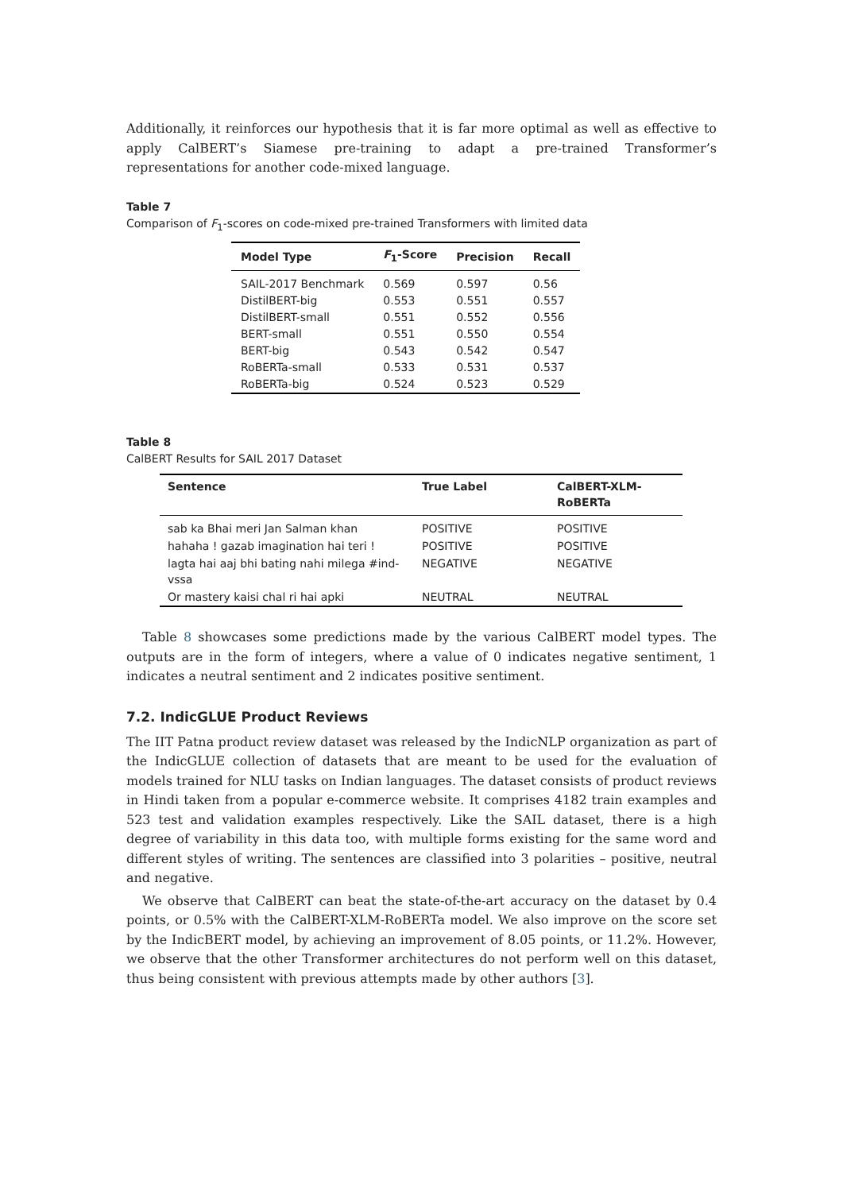Additionally, it reinforces our hypothesis that it is far more optimal as well as effective to apply CalBERT’s Siamese pre-training to adapt a pre-trained Transformer’s representations for another code-mixed language.
Table 7
Comparison of F<sub>1</sub>-scores on code-mixed pre-trained Transformers with limited data
| Model Type | F<sub>1</sub>-Score | Precision | Recall |
| --- | --- | --- | --- |
| SAIL-2017 Benchmark | 0.569 | 0.597 | 0.56 |
| DistilBERT-big | 0.553 | 0.551 | 0.557 |
| DistilBERT-small | 0.551 | 0.552 | 0.556 |
| BERT-small | 0.551 | 0.550 | 0.554 |
| BERT-big | 0.543 | 0.542 | 0.547 |
| RoBERTa-small | 0.533 | 0.531 | 0.537 |
| RoBERTa-big | 0.524 | 0.523 | 0.529 |
Table 8
CalBERT Results for SAIL 2017 Dataset
| Sentence | True Label | CalBERT-XLM- RoBERTa |
| --- | --- | --- |
| sab ka Bhai meri Jan Salman khan | POSITIVE | POSITIVE |
| hahaha ! gazab imagination hai teri ! | POSITIVE | POSITIVE |
| lagta hai aaj bhi bating nahi milega #ind-vssa | NEGATIVE | NEGATIVE |
| Or mastery kaisi chal ri hai apki | NEUTRAL | NEUTRAL |
Table 8 showcases some predictions made by the various CalBERT model types. The outputs are in the form of integers, where a value of 0 indicates negative sentiment, 1 indicates a neutral sentiment and 2 indicates positive sentiment.
7.2. IndicGLUE Product Reviews
The IIT Patna product review dataset was released by the IndicNLP organization as part of the IndicGLUE collection of datasets that are meant to be used for the evaluation of models trained for NLU tasks on Indian languages. The dataset consists of product reviews in Hindi taken from a popular e-commerce website. It comprises 4182 train examples and 523 test and validation examples respectively. Like the SAIL dataset, there is a high degree of variability in this data too, with multiple forms existing for the same word and different styles of writing. The sentences are classified into 3 polarities – positive, neutral and negative.
We observe that CalBERT can beat the state-of-the-art accuracy on the dataset by 0.4 points, or 0.5% with the CalBERT-XLM-RoBERTa model. We also improve on the score set by the IndicBERT model, by achieving an improvement of 8.05 points, or 11.2%. However, we observe that the other Transformer architectures do not perform well on this dataset, thus being consistent with previous attempts made by other authors [3].